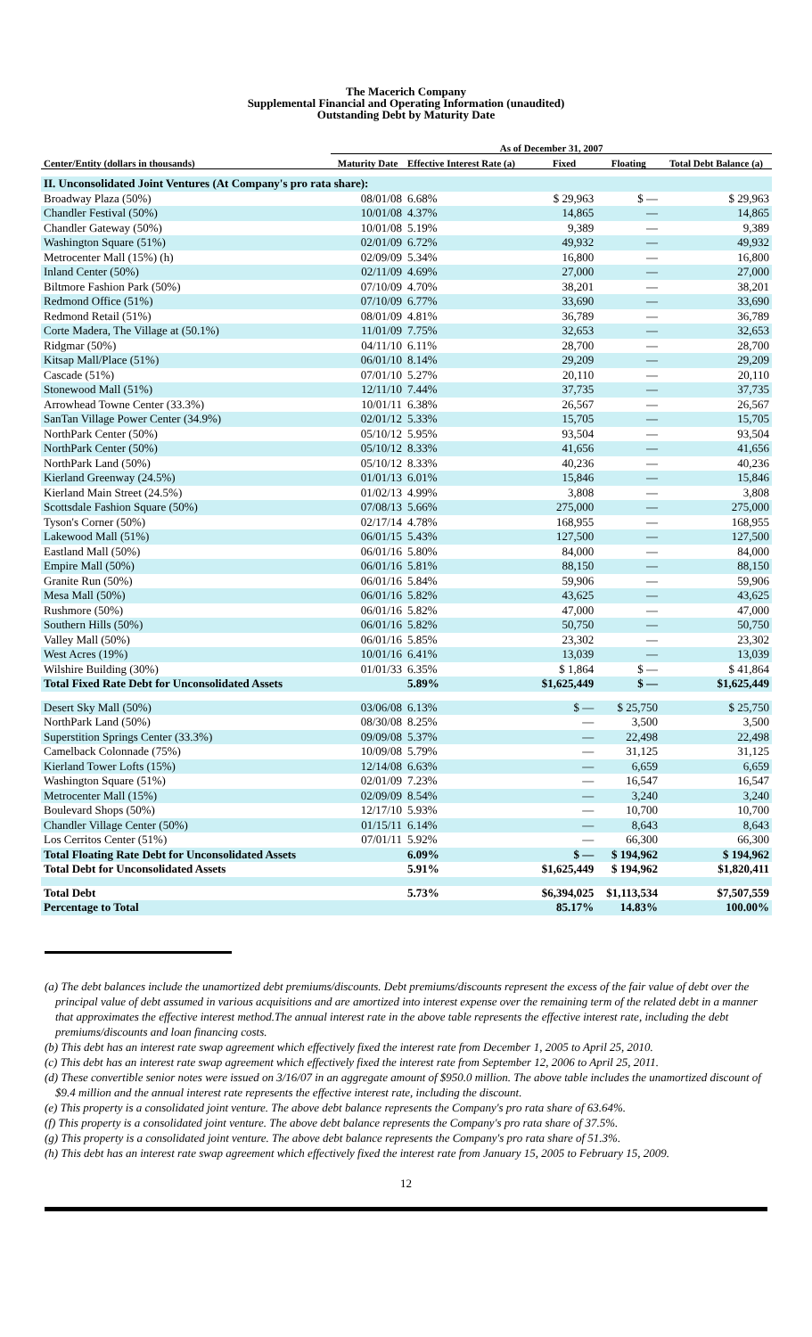The Macerich Company
Supplemental Financial and Operating Information (unaudited)
Outstanding Debt by Maturity Date
| | As of December 31, 2007 | | | | |
| --- | --- | --- | --- | --- | --- |
| Center/Entity (dollars in thousands) | Maturity Date | Effective Interest Rate (a) | Fixed | Floating | Total Debt Balance (a) |
| II. Unconsolidated Joint Ventures (At Company's pro rata share): | | | | | |
| Broadway Plaza (50%) | 08/01/08 | 6.68% | $ 29,963 | $ — | $ 29,963 |
| Chandler Festival (50%) | 10/01/08 | 4.37% | 14,865 | — | 14,865 |
| Chandler Gateway (50%) | 10/01/08 | 5.19% | 9,389 | — | 9,389 |
| Washington Square (51%) | 02/01/09 | 6.72% | 49,932 | — | 49,932 |
| Metrocenter Mall (15%) (h) | 02/09/09 | 5.34% | 16,800 | — | 16,800 |
| Inland Center (50%) | 02/11/09 | 4.69% | 27,000 | — | 27,000 |
| Biltmore Fashion Park (50%) | 07/10/09 | 4.70% | 38,201 | — | 38,201 |
| Redmond Office (51%) | 07/10/09 | 6.77% | 33,690 | — | 33,690 |
| Redmond Retail (51%) | 08/01/09 | 4.81% | 36,789 | — | 36,789 |
| Corte Madera, The Village at (50.1%) | 11/01/09 | 7.75% | 32,653 | — | 32,653 |
| Ridgmar (50%) | 04/11/10 | 6.11% | 28,700 | — | 28,700 |
| Kitsap Mall/Place (51%) | 06/01/10 | 8.14% | 29,209 | — | 29,209 |
| Cascade (51%) | 07/01/10 | 5.27% | 20,110 | — | 20,110 |
| Stonewood Mall (51%) | 12/11/10 | 7.44% | 37,735 | — | 37,735 |
| Arrowhead Towne Center (33.3%) | 10/01/11 | 6.38% | 26,567 | — | 26,567 |
| SanTan Village Power Center (34.9%) | 02/01/12 | 5.33% | 15,705 | — | 15,705 |
| NorthPark Center (50%) | 05/10/12 | 5.95% | 93,504 | — | 93,504 |
| NorthPark Center (50%) | 05/10/12 | 8.33% | 41,656 | — | 41,656 |
| NorthPark Land (50%) | 05/10/12 | 8.33% | 40,236 | — | 40,236 |
| Kierland Greenway (24.5%) | 01/01/13 | 6.01% | 15,846 | — | 15,846 |
| Kierland Main Street (24.5%) | 01/02/13 | 4.99% | 3,808 | — | 3,808 |
| Scottsdale Fashion Square (50%) | 07/08/13 | 5.66% | 275,000 | — | 275,000 |
| Tyson's Corner (50%) | 02/17/14 | 4.78% | 168,955 | — | 168,955 |
| Lakewood Mall (51%) | 06/01/15 | 5.43% | 127,500 | — | 127,500 |
| Eastland Mall (50%) | 06/01/16 | 5.80% | 84,000 | — | 84,000 |
| Empire Mall (50%) | 06/01/16 | 5.81% | 88,150 | — | 88,150 |
| Granite Run (50%) | 06/01/16 | 5.84% | 59,906 | — | 59,906 |
| Mesa Mall (50%) | 06/01/16 | 5.82% | 43,625 | — | 43,625 |
| Rushmore (50%) | 06/01/16 | 5.82% | 47,000 | — | 47,000 |
| Southern Hills (50%) | 06/01/16 | 5.82% | 50,750 | — | 50,750 |
| Valley Mall (50%) | 06/01/16 | 5.85% | 23,302 | — | 23,302 |
| West Acres (19%) | 10/01/16 | 6.41% | 13,039 | — | 13,039 |
| Wilshire Building (30%) | 01/01/33 | 6.35% | $ 1,864 | $ — | $ 41,864 |
| Total Fixed Rate Debt for Unconsolidated Assets | | 5.89% | $1,625,449 | $ — | $1,625,449 |
| Desert Sky Mall (50%) | 03/06/08 | 6.13% | $ — | $ 25,750 | $ 25,750 |
| NorthPark Land (50%) | 08/30/08 | 8.25% | — | 3,500 | 3,500 |
| Superstition Springs Center (33.3%) | 09/09/08 | 5.37% | — | 22,498 | 22,498 |
| Camelback Colonnade (75%) | 10/09/08 | 5.79% | — | 31,125 | 31,125 |
| Kierland Tower Lofts (15%) | 12/14/08 | 6.63% | — | 6,659 | 6,659 |
| Washington Square (51%) | 02/01/09 | 7.23% | — | 16,547 | 16,547 |
| Metrocenter Mall (15%) | 02/09/09 | 8.54% | — | 3,240 | 3,240 |
| Boulevard Shops (50%) | 12/17/10 | 5.93% | — | 10,700 | 10,700 |
| Chandler Village Center (50%) | 01/15/11 | 6.14% | — | 8,643 | 8,643 |
| Los Cerritos Center (51%) | 07/01/11 | 5.92% | — | 66,300 | 66,300 |
| Total Floating Rate Debt for Unconsolidated Assets | | 6.09% | $ — | $ 194,962 | $ 194,962 |
| Total Debt for Unconsolidated Assets | | 5.91% | $1,625,449 | $ 194,962 | $1,820,411 |
| Total Debt | | 5.73% | $6,394,025 | $1,113,534 | $7,507,559 |
| Percentage to Total | | | 85.17% | 14.83% | 100.00% |
(a) The debt balances include the unamortized debt premiums/discounts. Debt premiums/discounts represent the excess of the fair value of debt over the principal value of debt assumed in various acquisitions and are amortized into interest expense over the remaining term of the related debt in a manner that approximates the effective interest method.The annual interest rate in the above table represents the effective interest rate, including the debt premiums/discounts and loan financing costs.
(b) This debt has an interest rate swap agreement which effectively fixed the interest rate from December 1, 2005 to April 25, 2010.
(c) This debt has an interest rate swap agreement which effectively fixed the interest rate from September 12, 2006 to April 25, 2011.
(d) These convertible senior notes were issued on 3/16/07 in an aggregate amount of $950.0 million. The above table includes the unamortized discount of $9.4 million and the annual interest rate represents the effective interest rate, including the discount.
(e) This property is a consolidated joint venture. The above debt balance represents the Company's pro rata share of 63.64%.
(f) This property is a consolidated joint venture. The above debt balance represents the Company's pro rata share of 37.5%.
(g) This property is a consolidated joint venture. The above debt balance represents the Company's pro rata share of 51.3%.
(h) This debt has an interest rate swap agreement which effectively fixed the interest rate from January 15, 2005 to February 15, 2009.
12